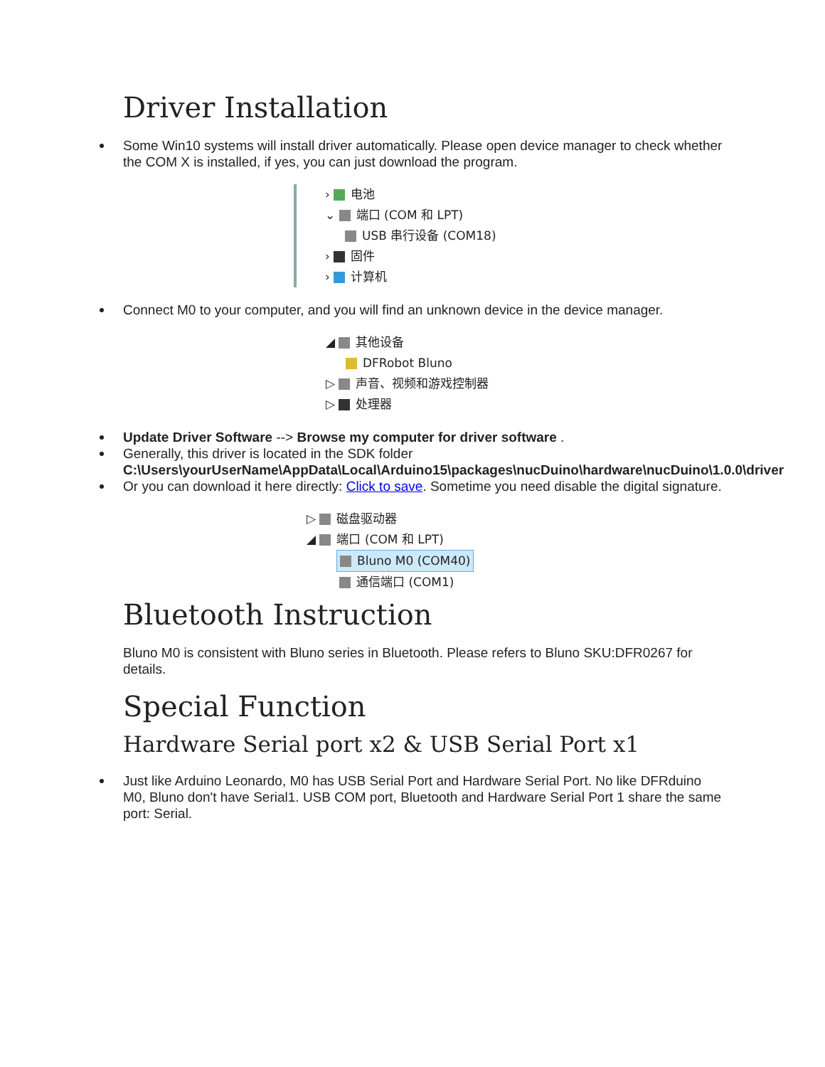Driver Installation
Some Win10 systems will install driver automatically. Please open device manager to check whether the COM X is installed, if yes, you can just download the program.
› 电池
⌄ 端口 (COM 和 LPT)
USB 串行设备 (COM18)
› 固件
› 计算机
Connect M0 to your computer, and you will find an unknown device in the device manager.
◢ 其他设备
DFRobot Bluno
▷ 声音、视频和游戏控制器
▷ 处理器
Update Driver Software --> Browse my computer for driver software .
Generally, this driver is located in the SDK folder C:\Users\yourUserName\AppData\Local\Arduino15\packages\nucDuino\hardware\nucDuino\1.0.0\driver
Or you can download it here directly: Click to save. Sometime you need disable the digital signature.
▷ 磁盘驱动器
◢ 端口 (COM 和 LPT)
Bluno M0 (COM40)
通信端口 (COM1)
Bluetooth Instruction
Bluno M0 is consistent with Bluno series in Bluetooth. Please refers to Bluno SKU:DFR0267 for details.
Special Function
Hardware Serial port x2 & USB Serial Port x1
Just like Arduino Leonardo, M0 has USB Serial Port and Hardware Serial Port. No like DFRduino M0, Bluno don't have Serial1. USB COM port, Bluetooth and Hardware Serial Port 1 share the same port: Serial.